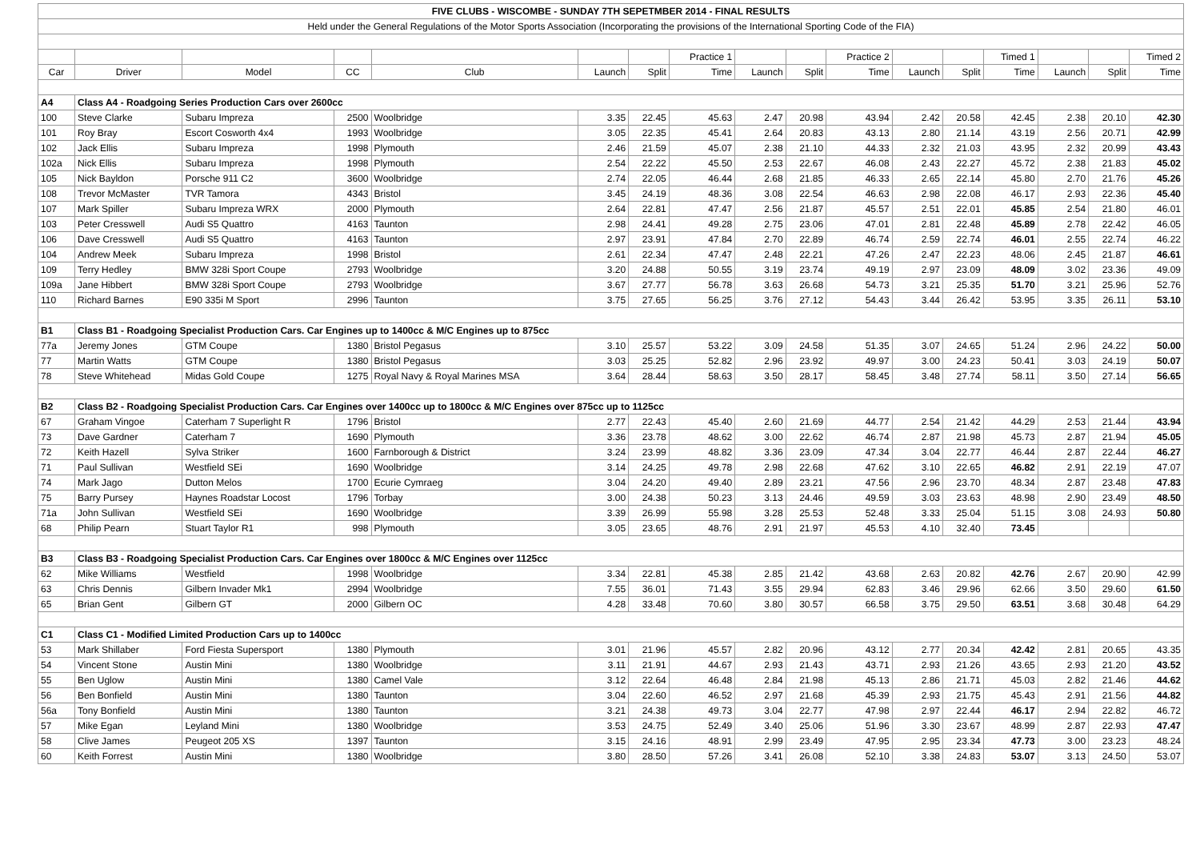| FIVE CLUBS - WISCOMBE - SUNDAY 7TH SEPETMBER 2014 - FINAL RESULTS | | | | | | | | | | | | | | | | |
| Held under the General Regulations of the Motor Sports Association (Incorporating the provisions of the International Sporting Code of the FIA) | | | | | | | | | | | | | | | | |
| | | | | | | | Practice 1 | | | Practice 2 | | | Timed 1 | | | Timed 2 |
| Car | Driver | Model | CC | Club | Launch | Split | Time | Launch | Split | Time | Launch | Split | Time | Launch | Split | Time |
| A4 | Class A4 - Roadgoing Series Production Cars over 2600cc | | | | | | | | | | | | | | | |
| 100 | Steve Clarke | Subaru Impreza | 2500 | Woolbridge | 3.35 | 22.45 | 45.63 | 2.47 | 20.98 | 43.94 | 2.42 | 20.58 | 42.45 | 2.38 | 20.10 | 42.30 |
| 101 | Roy Bray | Escort Cosworth 4x4 | 1993 | Woolbridge | 3.05 | 22.35 | 45.41 | 2.64 | 20.83 | 43.13 | 2.80 | 21.14 | 43.19 | 2.56 | 20.71 | 42.99 |
| 102 | Jack Ellis | Subaru Impreza | 1998 | Plymouth | 2.46 | 21.59 | 45.07 | 2.38 | 21.10 | 44.33 | 2.32 | 21.03 | 43.95 | 2.32 | 20.99 | 43.43 |
| 102a | Nick Ellis | Subaru Impreza | 1998 | Plymouth | 2.54 | 22.22 | 45.50 | 2.53 | 22.67 | 46.08 | 2.43 | 22.27 | 45.72 | 2.38 | 21.83 | 45.02 |
| 105 | Nick Bayldon | Porsche 911 C2 | 3600 | Woolbridge | 2.74 | 22.05 | 46.44 | 2.68 | 21.85 | 46.33 | 2.65 | 22.14 | 45.80 | 2.70 | 21.76 | 45.26 |
| 108 | Trevor McMaster | TVR Tamora | 4343 | Bristol | 3.45 | 24.19 | 48.36 | 3.08 | 22.54 | 46.63 | 2.98 | 22.08 | 46.17 | 2.93 | 22.36 | 45.40 |
| 107 | Mark Spiller | Subaru Impreza WRX | 2000 | Plymouth | 2.64 | 22.81 | 47.47 | 2.56 | 21.87 | 45.57 | 2.51 | 22.01 | 45.85 | 2.54 | 21.80 | 46.01 |
| 103 | Peter Cresswell | Audi S5 Quattro | 4163 | Taunton | 2.98 | 24.41 | 49.28 | 2.75 | 23.06 | 47.01 | 2.81 | 22.48 | 45.89 | 2.78 | 22.42 | 46.05 |
| 106 | Dave Cresswell | Audi S5 Quattro | 4163 | Taunton | 2.97 | 23.91 | 47.84 | 2.70 | 22.89 | 46.74 | 2.59 | 22.74 | 46.01 | 2.55 | 22.74 | 46.22 |
| 104 | Andrew Meek | Subaru Impreza | 1998 | Bristol | 2.61 | 22.34 | 47.47 | 2.48 | 22.21 | 47.26 | 2.47 | 22.23 | 48.06 | 2.45 | 21.87 | 46.61 |
| 109 | Terry Hedley | BMW 328i Sport Coupe | 2793 | Woolbridge | 3.20 | 24.88 | 50.55 | 3.19 | 23.74 | 49.19 | 2.97 | 23.09 | 48.09 | 3.02 | 23.36 | 49.09 |
| 109a | Jane Hibbert | BMW 328i Sport Coupe | 2793 | Woolbridge | 3.67 | 27.77 | 56.78 | 3.63 | 26.68 | 54.73 | 3.21 | 25.35 | 51.70 | 3.21 | 25.96 | 52.76 |
| 110 | Richard Barnes | E90 335i M Sport | 2996 | Taunton | 3.75 | 27.65 | 56.25 | 3.76 | 27.12 | 54.43 | 3.44 | 26.42 | 53.95 | 3.35 | 26.11 | 53.10 |
| B1 | Class B1 - Roadgoing Specialist Production Cars. Car Engines up to 1400cc & M/C Engines up to 875cc | | | | | | | | | | | | | | | |
| 77a | Jeremy Jones | GTM Coupe | 1380 | Bristol Pegasus | 3.10 | 25.57 | 53.22 | 3.09 | 24.58 | 51.35 | 3.07 | 24.65 | 51.24 | 2.96 | 24.22 | 50.00 |
| 77 | Martin Watts | GTM Coupe | 1380 | Bristol Pegasus | 3.03 | 25.25 | 52.82 | 2.96 | 23.92 | 49.97 | 3.00 | 24.23 | 50.41 | 3.03 | 24.19 | 50.07 |
| 78 | Steve Whitehead | Midas Gold Coupe | 1275 | Royal Navy & Royal Marines MSA | 3.64 | 28.44 | 58.63 | 3.50 | 28.17 | 58.45 | 3.48 | 27.74 | 58.11 | 3.50 | 27.14 | 56.65 |
| B2 | Class B2 - Roadgoing Specialist Production Cars. Car Engines over 1400cc up to 1800cc & M/C Engines over 875cc up to 1125cc | | | | | | | | | | | | | | | |
| 67 | Graham Vingoe | Caterham 7 Superlight R | 1796 | Bristol | 2.77 | 22.43 | 45.40 | 2.60 | 21.69 | 44.77 | 2.54 | 21.42 | 44.29 | 2.53 | 21.44 | 43.94 |
| 73 | Dave Gardner | Caterham 7 | 1690 | Plymouth | 3.36 | 23.78 | 48.62 | 3.00 | 22.62 | 46.74 | 2.87 | 21.98 | 45.73 | 2.87 | 21.94 | 45.05 |
| 72 | Keith Hazell | Sylva Striker | 1600 | Farnborough & District | 3.24 | 23.99 | 48.82 | 3.36 | 23.09 | 47.34 | 3.04 | 22.77 | 46.44 | 2.87 | 22.44 | 46.27 |
| 71 | Paul Sullivan | Westfield SEi | 1690 | Woolbridge | 3.14 | 24.25 | 49.78 | 2.98 | 22.68 | 47.62 | 3.10 | 22.65 | 46.82 | 2.91 | 22.19 | 47.07 |
| 74 | Mark Jago | Dutton Melos | 1700 | Ecurie Cymraeg | 3.04 | 24.20 | 49.40 | 2.89 | 23.21 | 47.56 | 2.96 | 23.70 | 48.34 | 2.87 | 23.48 | 47.83 |
| 75 | Barry Pursey | Haynes Roadstar Locost | 1796 | Torbay | 3.00 | 24.38 | 50.23 | 3.13 | 24.46 | 49.59 | 3.03 | 23.63 | 48.98 | 2.90 | 23.49 | 48.50 |
| 71a | John Sullivan | Westfield SEi | 1690 | Woolbridge | 3.39 | 26.99 | 55.98 | 3.28 | 25.53 | 52.48 | 3.33 | 25.04 | 51.15 | 3.08 | 24.93 | 50.80 |
| 68 | Philip Pearn | Stuart Taylor R1 | 998 | Plymouth | 3.05 | 23.65 | 48.76 | 2.91 | 21.97 | 45.53 | 4.10 | 32.40 | 73.45 | | | |
| B3 | Class B3 - Roadgoing Specialist Production Cars. Car Engines over 1800cc & M/C Engines over 1125cc | | | | | | | | | | | | | | | |
| 62 | Mike Williams | Westfield | 1998 | Woolbridge | 3.34 | 22.81 | 45.38 | 2.85 | 21.42 | 43.68 | 2.63 | 20.82 | 42.76 | 2.67 | 20.90 | 42.99 |
| 63 | Chris Dennis | Gilbern Invader Mk1 | 2994 | Woolbridge | 7.55 | 36.01 | 71.43 | 3.55 | 29.94 | 62.83 | 3.46 | 29.96 | 62.66 | 3.50 | 29.60 | 61.50 |
| 65 | Brian Gent | Gilbern GT | 2000 | Gilbern OC | 4.28 | 33.48 | 70.60 | 3.80 | 30.57 | 66.58 | 3.75 | 29.50 | 63.51 | 3.68 | 30.48 | 64.29 |
| C1 | Class C1 - Modified Limited Production Cars up to 1400cc | | | | | | | | | | | | | | | |
| 53 | Mark Shillaber | Ford Fiesta Supersport | 1380 | Plymouth | 3.01 | 21.96 | 45.57 | 2.82 | 20.96 | 43.12 | 2.77 | 20.34 | 42.42 | 2.81 | 20.65 | 43.35 |
| 54 | Vincent Stone | Austin Mini | 1380 | Woolbridge | 3.11 | 21.91 | 44.67 | 2.93 | 21.43 | 43.71 | 2.93 | 21.26 | 43.65 | 2.93 | 21.20 | 43.52 |
| 55 | Ben Uglow | Austin Mini | 1380 | Camel Vale | 3.12 | 22.64 | 46.48 | 2.84 | 21.98 | 45.13 | 2.86 | 21.71 | 45.03 | 2.82 | 21.46 | 44.62 |
| 56 | Ben Bonfield | Austin Mini | 1380 | Taunton | 3.04 | 22.60 | 46.52 | 2.97 | 21.68 | 45.39 | 2.93 | 21.75 | 45.43 | 2.91 | 21.56 | 44.82 |
| 56a | Tony Bonfield | Austin Mini | 1380 | Taunton | 3.21 | 24.38 | 49.73 | 3.04 | 22.77 | 47.98 | 2.97 | 22.44 | 46.17 | 2.94 | 22.82 | 46.72 |
| 57 | Mike Egan | Leyland Mini | 1380 | Woolbridge | 3.53 | 24.75 | 52.49 | 3.40 | 25.06 | 51.96 | 3.30 | 23.67 | 48.99 | 2.87 | 22.93 | 47.47 |
| 58 | Clive James | Peugeot 205 XS | 1397 | Taunton | 3.15 | 24.16 | 48.91 | 2.99 | 23.49 | 47.95 | 2.95 | 23.34 | 47.73 | 3.00 | 23.23 | 48.24 |
| 60 | Keith Forrest | Austin Mini | 1380 | Woolbridge | 3.80 | 28.50 | 57.26 | 3.41 | 26.08 | 52.10 | 3.38 | 24.83 | 53.07 | 3.13 | 24.50 | 53.07 |